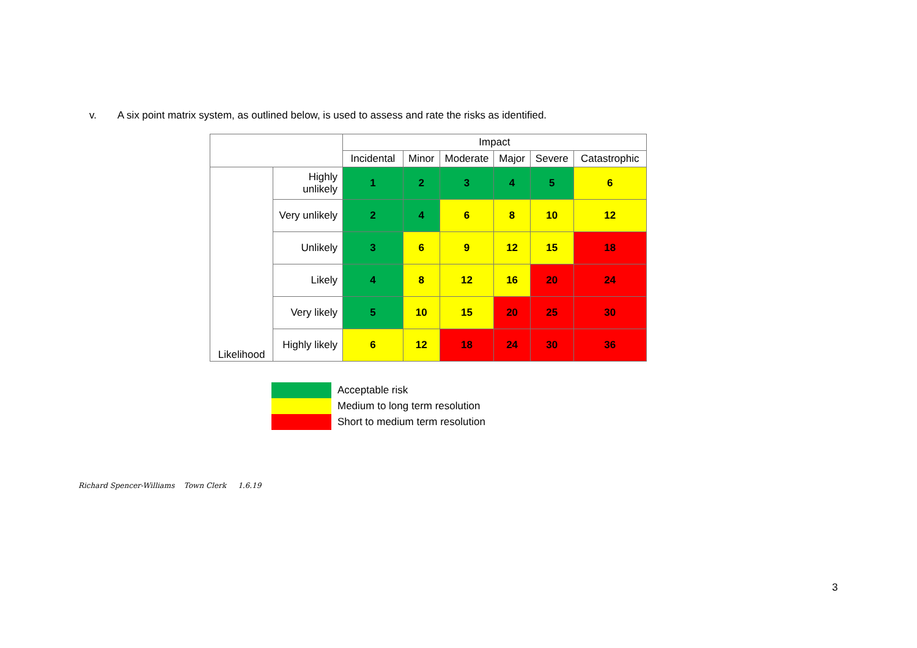v. A six point matrix system, as outlined below, is used to assess and rate the risks as identified.
| | | Impact | | | | | |
| | | Incidental | Minor | Moderate | Major | Severe | Catastrophic |
| Likelihood | Highly unlikely | 1 | 2 | 3 | 4 | 5 | 6 |
| | Very unlikely | 2 | 4 | 6 | 8 | 10 | 12 |
| | Unlikely | 3 | 6 | 9 | 12 | 15 | 18 |
| | Likely | 4 | 8 | 12 | 16 | 20 | 24 |
| | Very likely | 5 | 10 | 15 | 20 | 25 | 30 |
| | Highly likely | 6 | 12 | 18 | 24 | 30 | 36 |
| | Acceptable risk |
| | Medium to long term resolution |
| | Short to medium term resolution |
Richard Spencer-Williams Town Clerk 1.6.19
3